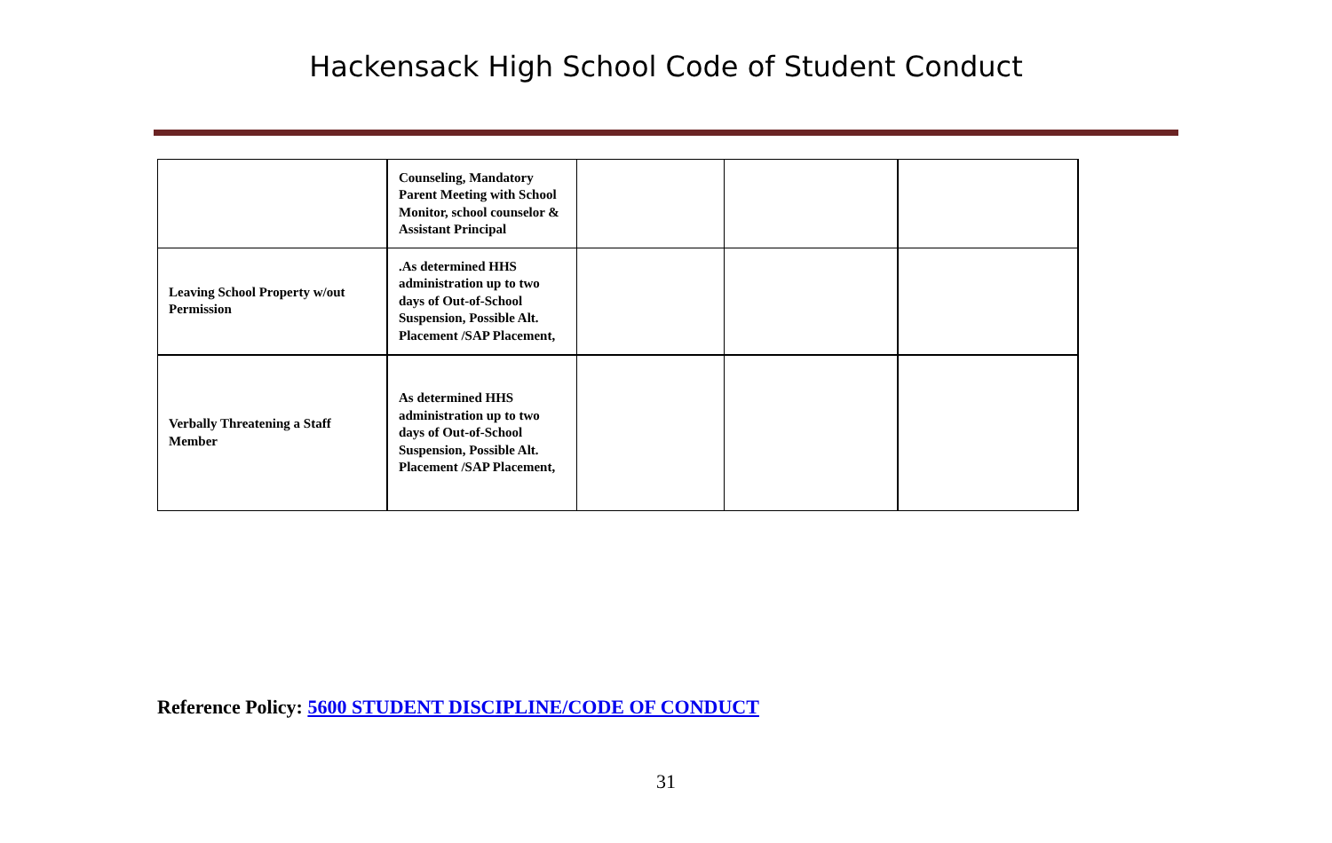Hackensack High School Code of Student Conduct
| | Counseling, Mandatory Parent Meeting with School Monitor, school counselor & Assistant Principal | | | |
| Leaving School Property w/out Permission | .As determined HHS administration up to two days of Out-of-School Suspension, Possible Alt. Placement /SAP Placement, | | | |
| Verbally Threatening a Staff Member | As determined HHS administration up to two days of Out-of-School Suspension, Possible Alt. Placement /SAP Placement, | | | |
Reference Policy: 5600 STUDENT DISCIPLINE/CODE OF CONDUCT
31